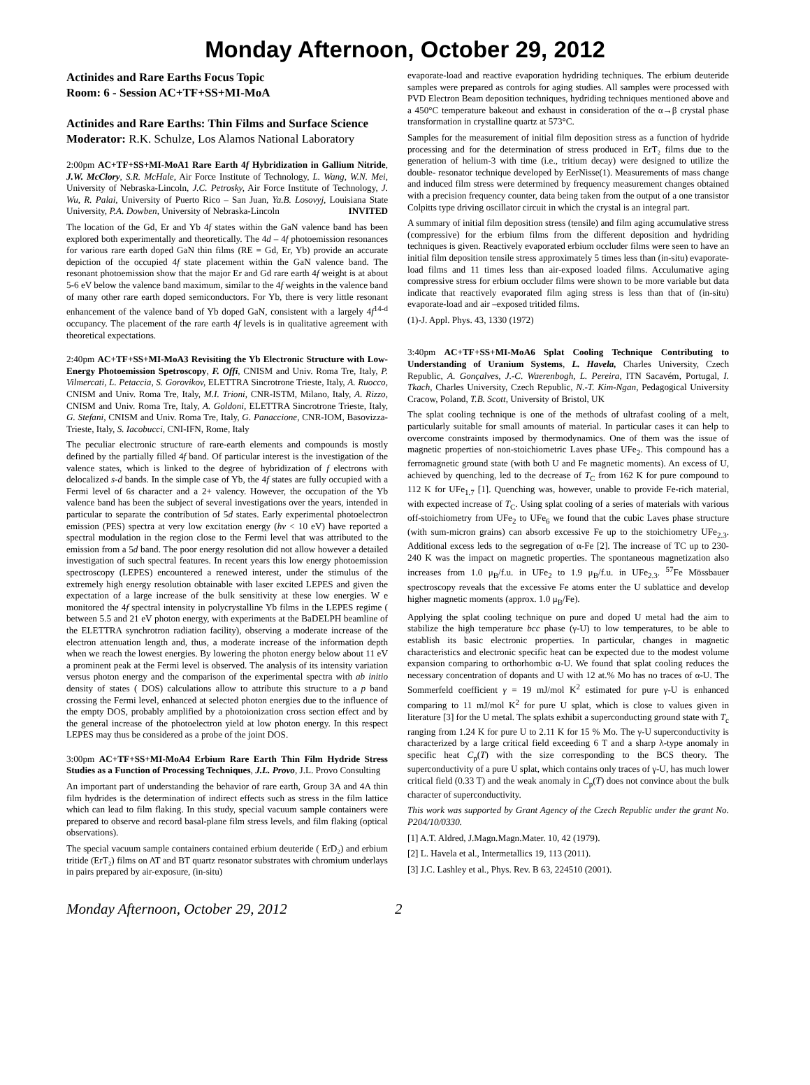Monday Afternoon, October 29, 2012
Actinides and Rare Earths Focus Topic
Room: 6 - Session AC+TF+SS+MI-MoA
Actinides and Rare Earths: Thin Films and Surface Science
Moderator: R.K. Schulze, Los Alamos National Laboratory
2:00pm AC+TF+SS+MI-MoA1 Rare Earth 4f Hybridization in Gallium Nitride, J.W. McClory, S.R. McHale, Air Force Institute of Technology, L. Wang, W.N. Mei, University of Nebraska-Lincoln, J.C. Petrosky, Air Force Institute of Technology, J. Wu, R. Palai, University of Puerto Rico – San Juan, Ya.B. Losovyj, Louisiana State University, P.A. Dowben, University of Nebraska-Lincoln INVITED
The location of the Gd, Er and Yb 4f states within the GaN valence band has been explored both experimentally and theoretically. The 4d – 4f photoemission resonances for various rare earth doped GaN thin films (RE = Gd, Er, Yb) provide an accurate depiction of the occupied 4f state placement within the GaN valence band. The resonant photoemission show that the major Er and Gd rare earth 4f weight is at about 5-6 eV below the valence band maximum, similar to the 4f weights in the valence band of many other rare earth doped semiconductors. For Yb, there is very little resonant enhancement of the valence band of Yb doped GaN, consistent with a largely 4f<sup>14-d</sup> occupancy. The placement of the rare earth 4f levels is in qualitative agreement with theoretical expectations.
2:40pm AC+TF+SS+MI-MoA3 Revisiting the Yb Electronic Structure with Low-Energy Photoemission Spetroscopy, F. Offi, CNISM and Univ. Roma Tre, Italy, P. Vilmercati, L. Petaccia, S. Gorovikov, ELETTRA Sincrotrone Trieste, Italy, A. Ruocco, CNISM and Univ. Roma Tre, Italy, M.I. Trioni, CNR-ISTM, Milano, Italy, A. Rizzo, CNISM and Univ. Roma Tre, Italy, A. Goldoni, ELETTRA Sincrotrone Trieste, Italy, G. Stefani, CNISM and Univ. Roma Tre, Italy, G. Panaccione, CNR-IOM, Basovizza-Trieste, Italy, S. Iacobucci, CNI-IFN, Rome, Italy
The peculiar electronic structure of rare-earth elements and compounds is mostly defined by the partially filled 4f band. Of particular interest is the investigation of the valence states, which is linked to the degree of hybridization of f electrons with delocalized s-d bands. In the simple case of Yb, the 4f states are fully occupied with a Fermi level of 6s character and a 2+ valency. However, the occupation of the Yb valence band has been the subject of several investigations over the years, intended in particular to separate the contribution of 5d states. Early experimental photoelectron emission (PES) spectra at very low excitation energy (hv < 10 eV) have reported a spectral modulation in the region close to the Fermi level that was attributed to the emission from a 5d band. The poor energy resolution did not allow however a detailed investigation of such spectral features. In recent years this low energy photoemission spectroscopy (LEPES) encountered a renewed interest, under the stimulus of the extremely high energy resolution obtainable with laser excited LEPES and given the expectation of a large increase of the bulk sensitivity at these low energies. W e monitored the 4f spectral intensity in polycrystalline Yb films in the LEPES regime ( between 5.5 and 21 eV photon energy, with experiments at the BaDELPH beamline of the ELETTRA synchrotron radiation facility), observing a moderate increase of the electron attenuation length and, thus, a moderate increase of the information depth when we reach the lowest energies. By lowering the photon energy below about 11 eV a prominent peak at the Fermi level is observed. The analysis of its intensity variation versus photon energy and the comparison of the experimental spectra with ab initio density of states ( DOS) calculations allow to attribute this structure to a p band crossing the Fermi level, enhanced at selected photon energies due to the influence of the empty DOS, probably amplified by a photoionization cross section effect and by the general increase of the photoelectron yield at low photon energy. In this respect LEPES may thus be considered as a probe of the joint DOS.
3:00pm AC+TF+SS+MI-MoA4 Erbium Rare Earth Thin Film Hydride Stress Studies as a Function of Processing Techniques, J.L. Provo, J.L. Provo Consulting
An important part of understanding the behavior of rare earth, Group 3A and 4A thin film hydrides is the determination of indirect effects such as stress in the film lattice which can lead to film flaking. In this study, special vacuum sample containers were prepared to observe and record basal-plane film stress levels, and film flaking (optical observations).
The special vacuum sample containers contained erbium deuteride ( ErD₂) and erbium tritide (ErT₂) films on AT and BT quartz resonator substrates with chromium underlays in pairs prepared by air-exposure, (in-situ)
evaporate-load and reactive evaporation hydriding techniques. The erbium deuteride samples were prepared as controls for aging studies. All samples were processed with PVD Electron Beam deposition techniques, hydriding techniques mentioned above and a 450°C temperature bakeout and exhaust in consideration of the α→β crystal phase transformation in crystalline quartz at 573°C.
Samples for the measurement of initial film deposition stress as a function of hydride processing and for the determination of stress produced in ErT₂ films due to the generation of helium-3 with time (i.e., tritium decay) were designed to utilize the double- resonator technique developed by EerNisse(1). Measurements of mass change and induced film stress were determined by frequency measurement changes obtained with a precision frequency counter, data being taken from the output of a one transistor Colpitts type driving oscillator circuit in which the crystal is an integral part.
A summary of initial film deposition stress (tensile) and film aging accumulative stress (compressive) for the erbium films from the different deposition and hydriding techniques is given. Reactively evaporated erbium occluder films were seen to have an initial film deposition tensile stress approximately 5 times less than (in-situ) evaporate-load films and 11 times less than air-exposed loaded films. Acculumative aging compressive stress for erbium occluder films were shown to be more variable but data indicate that reactively evaporated film aging stress is less than that of (in-situ) evaporate-load and air –exposed tritided films.
(1)-J. Appl. Phys. 43, 1330 (1972)
3:40pm AC+TF+SS+MI-MoA6 Splat Cooling Technique Contributing to Understanding of Uranium Systems, L. Havela, Charles University, Czech Republic, A. Gonçalves, J.-C. Waerenbogh, L. Pereira, ITN Sacavém, Portugal, I. Tkach, Charles University, Czech Republic, N.-T. Kim-Ngan, Pedagogical University Cracow, Poland, T.B. Scott, University of Bristol, UK
The splat cooling technique is one of the methods of ultrafast cooling of a melt, particularly suitable for small amounts of material. In particular cases it can help to overcome constraints imposed by thermodynamics. One of them was the issue of magnetic properties of non-stoichiometric Laves phase UFe<sub>2</sub>. This compound has a ferromagnetic ground state (with both U and Fe magnetic moments). An excess of U, achieved by quenching, led to the decrease of T<sub>C</sub> from 162 K for pure compound to 112 K for UFe<sub>1.7</sub> [1]. Quenching was, however, unable to provide Fe-rich material, with expected increase of T<sub>C</sub>. Using splat cooling of a series of materials with various off-stoichiometry from UFe<sub>2</sub> to UFe<sub>6</sub> we found that the cubic Laves phase structure (with sum-micron grains) can absorb excessive Fe up to the stoichiometry UFe<sub>2.3</sub>. Additional excess leds to the segregation of α-Fe [2]. The increase of TC up to 230-240 K was the impact on magnetic properties. The spontaneous magnetization also increases from 1.0 μ<sub>B</sub>/f.u. in UFe<sub>2</sub> to 1.9 μ<sub>B</sub>/f.u. in UFe<sub>2.3</sub>. <sup>57</sup>Fe Mössbauer spectroscopy reveals that the excessive Fe atoms enter the U sublattice and develop higher magnetic moments (approx. 1.0 μ<sub>B</sub>/Fe).
Applying the splat cooling technique on pure and doped U metal had the aim to stabilize the high temperature bcc phase (γ-U) to low temperatures, to be able to establish its basic electronic properties. In particular, changes in magnetic characteristics and electronic specific heat can be expected due to the modest volume expansion comparing to orthorhombic α-U. We found that splat cooling reduces the necessary concentration of dopants and U with 12 at.% Mo has no traces of α-U. The Sommerfeld coefficient γ = 19 mJ/mol K<sup>2</sup> estimated for pure γ-U is enhanced comparing to 11 mJ/mol K<sup>2</sup> for pure U splat, which is close to values given in literature [3] for the U metal. The splats exhibit a superconducting ground state with T<sub>c</sub> ranging from 1.24 K for pure U to 2.11 K for 15 % Mo. The γ-U superconductivity is characterized by a large critical field exceeding 6 T and a sharp λ-type anomaly in specific heat C<sub>p</sub>(T) with the size corresponding to the BCS theory. The superconductivity of a pure U splat, which contains only traces of γ-U, has much lower critical field (0.33 T) and the weak anomaly in C<sub>p</sub>(T) does not convince about the bulk character of superconductivity.
This work was supported by Grant Agency of the Czech Republic under the grant No. P204/10/0330.
[1] A.T. Aldred, J.Magn.Magn.Mater. 10, 42 (1979).
[2] L. Havela et al., Intermetallics 19, 113 (2011).
[3] J.C. Lashley et al., Phys. Rev. B 63, 224510 (2001).
Monday Afternoon, October 29, 2012 2